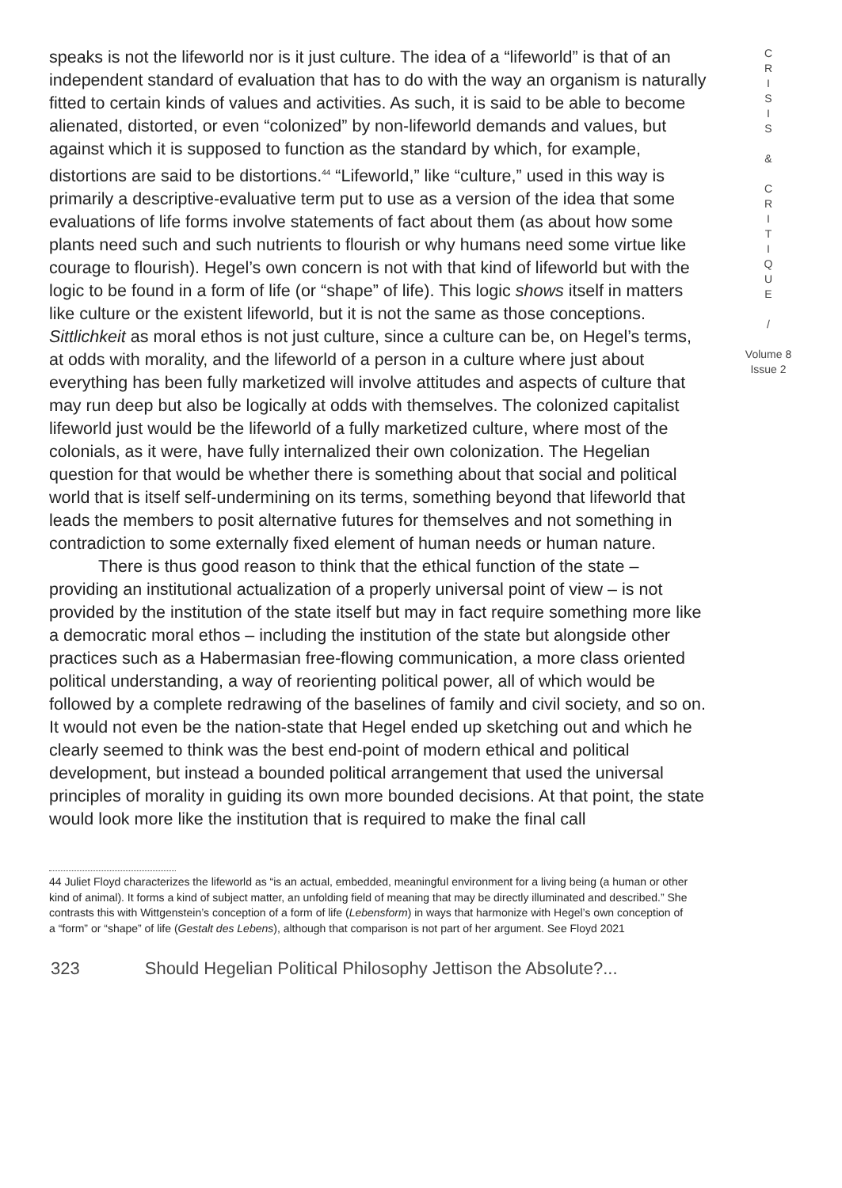speaks is not the lifeworld nor is it just culture. The idea of a “lifeworld” is that of an independent standard of evaluation that has to do with the way an organism is naturally fitted to certain kinds of values and activities. As such, it is said to be able to become alienated, distorted, or even “colonized” by non-lifeworld demands and values, but against which it is supposed to function as the standard by which, for example, distortions are said to be distortions.<sup>44</sup> “Lifeworld,” like “culture,” used in this way is primarily a descriptive-evaluative term put to use as a version of the idea that some evaluations of life forms involve statements of fact about them (as about how some plants need such and such nutrients to flourish or why humans need some virtue like courage to flourish). Hegel’s own concern is not with that kind of lifeworld but with the logic to be found in a form of life (or “shape” of life). This logic shows itself in matters like culture or the existent lifeworld, but it is not the same as those conceptions. Sittlichkeit as moral ethos is not just culture, since a culture can be, on Hegel’s terms, at odds with morality, and the lifeworld of a person in a culture where just about everything has been fully marketized will involve attitudes and aspects of culture that may run deep but also be logically at odds with themselves. The colonized capitalist lifeworld just would be the lifeworld of a fully marketized culture, where most of the colonials, as it were, have fully internalized their own colonization. The Hegelian question for that would be whether there is something about that social and political world that is itself self-undermining on its terms, something beyond that lifeworld that leads the members to posit alternative futures for themselves and not something in contradiction to some externally fixed element of human needs or human nature.
There is thus good reason to think that the ethical function of the state – providing an institutional actualization of a properly universal point of view – is not provided by the institution of the state itself but may in fact require something more like a democratic moral ethos – including the institution of the state but alongside other practices such as a Habermasian free-flowing communication, a more class oriented political understanding, a way of reorienting political power, all of which would be followed by a complete redrawing of the baselines of family and civil society, and so on. It would not even be the nation-state that Hegel ended up sketching out and which he clearly seemed to think was the best end-point of modern ethical and political development, but instead a bounded political arrangement that used the universal principles of morality in guiding its own more bounded decisions. At that point, the state would look more like the institution that is required to make the final call
C
R
I
S
I
S
&
C
R
I
T
I
Q
U
E
/
Volume 8
Issue 2
44 Juliet Floyd characterizes the lifeworld as “is an actual, embedded, meaningful environment for a living being (a human or other kind of animal). It forms a kind of subject matter, an unfolding field of meaning that may be directly illuminated and described.” She contrasts this with Wittgenstein’s conception of a form of life (Lebensform) in ways that harmonize with Hegel’s own conception of a “form” or “shape” of life (Gestalt des Lebens), although that comparison is not part of her argument. See Floyd 2021
323 Should Hegelian Political Philosophy Jettison the Absolute?...